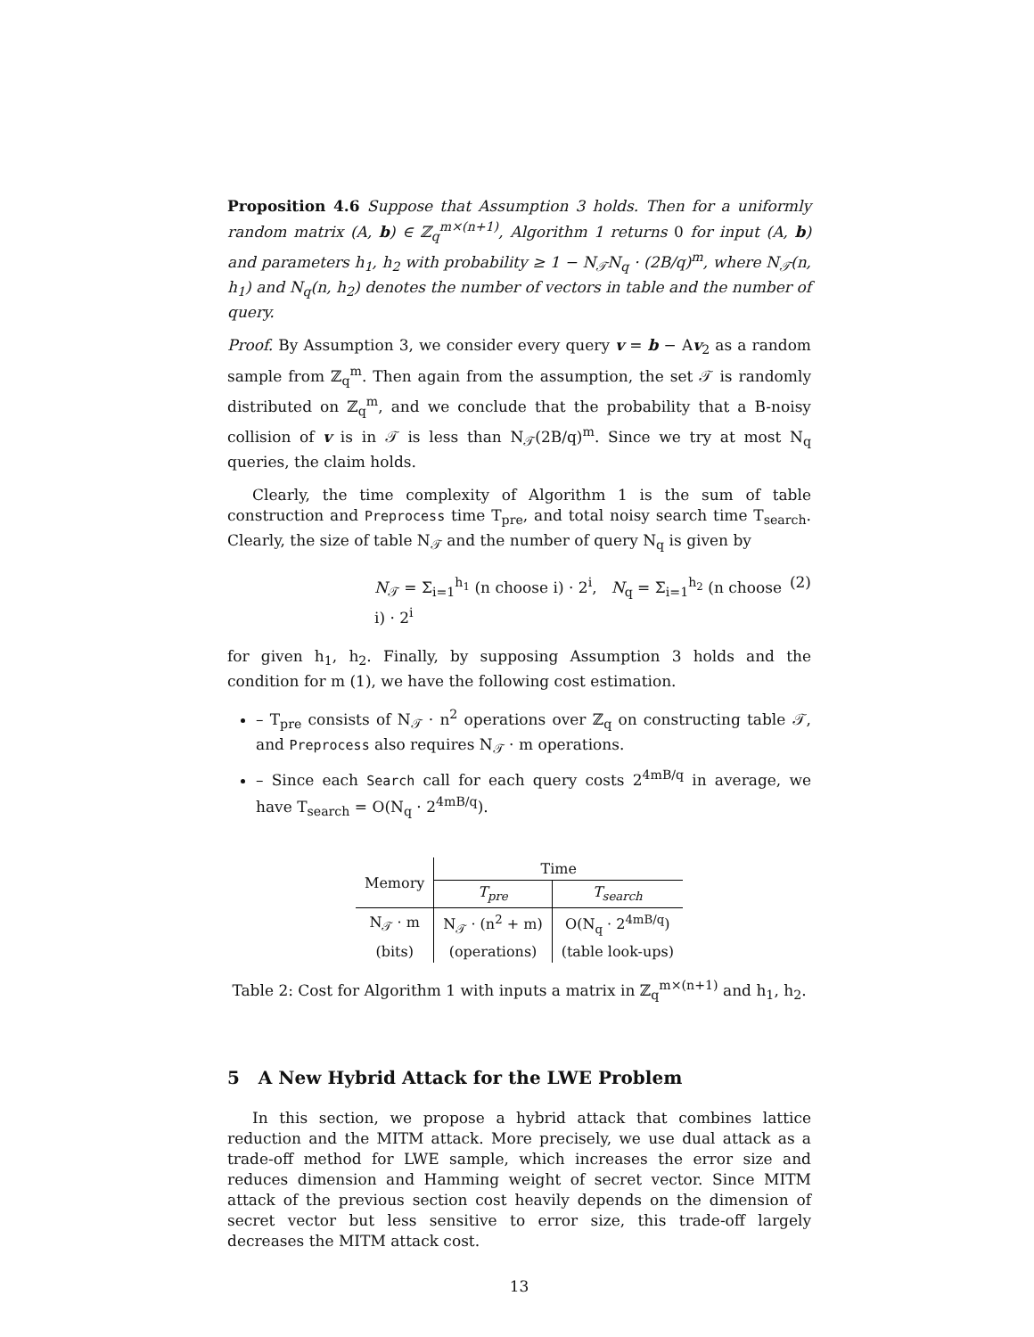Proposition 4.6 Suppose that Assumption 3 holds. Then for a uniformly random matrix (A, b) ∈ ℤ<sub>q</sub><sup>m×(n+1)</sup>, Algorithm 1 returns 0 for input (A, b) and parameters h<sub>1</sub>, h<sub>2</sub> with probability ≥ 1 − N<sub>𝒯</sub>N<sub>q</sub> · (2B/q)<sup>m</sup>, where N<sub>𝒯</sub>(n, h<sub>1</sub>) and N<sub>q</sub>(n, h<sub>2</sub>) denotes the number of vectors in table and the number of query.
Proof. By Assumption 3, we consider every query v = b − Av<sub>2</sub> as a random sample from ℤ<sub>q</sub><sup>m</sup>. Then again from the assumption, the set 𝒯 is randomly distributed on ℤ<sub>q</sub><sup>m</sup>, and we conclude that the probability that a B-noisy collision of v is in 𝒯 is less than N<sub>𝒯</sub>(2B/q)<sup>m</sup>. Since we try at most N<sub>q</sub> queries, the claim holds.
Clearly, the time complexity of Algorithm 1 is the sum of table construction and Preprocess time T<sub>pre</sub>, and total noisy search time T<sub>search</sub>. Clearly, the size of table N<sub>𝒯</sub> and the number of query N<sub>q</sub> is given by
N<sub>𝒯</sub> = Σ<sub>i=1</sub><sup>h<sub>1</sub></sup> (n choose i) · 2<sup>i</sup>, N<sub>q</sub> = Σ<sub>i=1</sub><sup>h<sub>2</sub></sup> (n choose i) · 2<sup>i</sup> (2)
for given h<sub>1</sub>, h<sub>2</sub>. Finally, by supposing Assumption 3 holds and the condition for m (1), we have the following cost estimation.
– T<sub>pre</sub> consists of N<sub>𝒯</sub> · n<sup>2</sup> operations over ℤ<sub>q</sub> on constructing table 𝒯, and Preprocess also requires N<sub>𝒯</sub> · m operations.
– Since each Search call for each query costs 2<sup>4mB/q</sup> in average, we have T<sub>search</sub> = O(N<sub>q</sub> · 2<sup>4mB/q</sup>).
| Memory | Time | |
| --- | --- | --- |
| | T<sub>pre</sub> | T<sub>search</sub> |
| N<sub>𝒯</sub> · m | N<sub>𝒯</sub> · (n<sup>2</sup> + m) | O(N<sub>q</sub> · 2<sup>4mB/q</sup>) |
| (bits) | (operations) | (table look-ups) |
Table 2: Cost for Algorithm 1 with inputs a matrix in ℤ<sub>q</sub><sup>m×(n+1)</sup> and h<sub>1</sub>, h<sub>2</sub>.
5 A New Hybrid Attack for the LWE Problem
In this section, we propose a hybrid attack that combines lattice reduction and the MITM attack. More precisely, we use dual attack as a trade-off method for LWE sample, which increases the error size and reduces dimension and Hamming weight of secret vector. Since MITM attack of the previous section cost heavily depends on the dimension of secret vector but less sensitive to error size, this trade-off largely decreases the MITM attack cost.
13